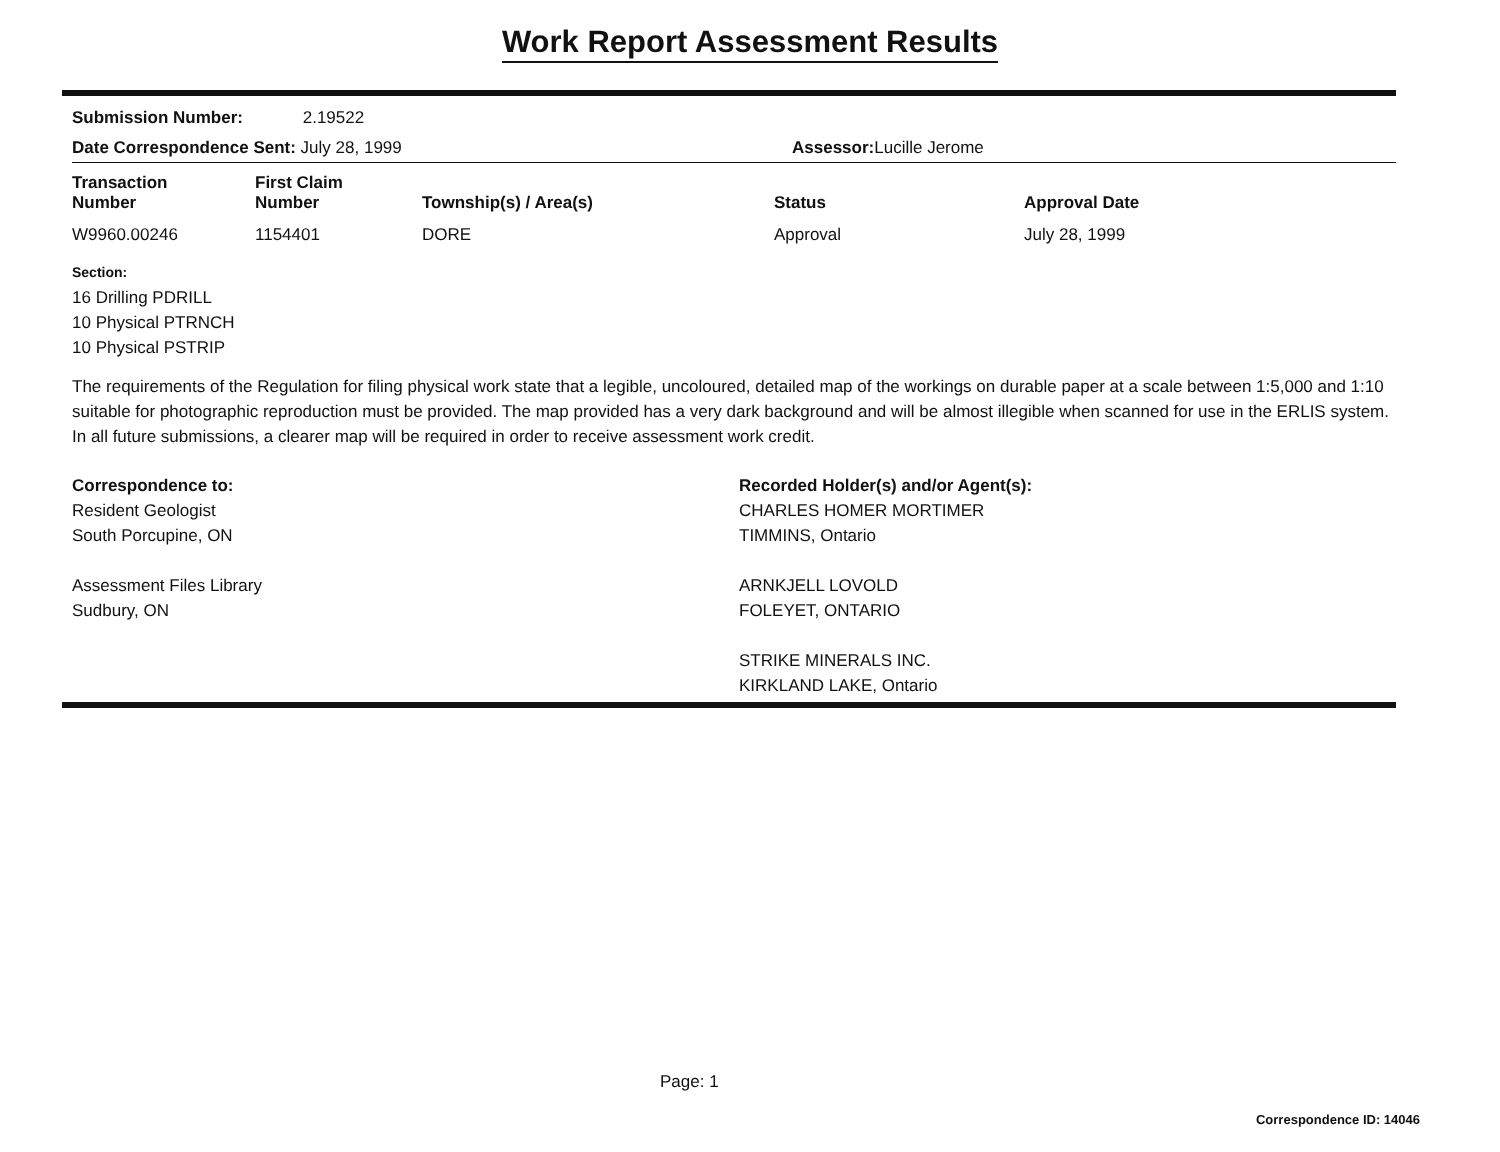Work Report Assessment Results
Submission Number: 2.19522
Date Correspondence Sent: July 28, 1999 Assessor: Lucille Jerome
| Transaction Number | First Claim Number | Township(s) / Area(s) | Status | Approval Date |
| --- | --- | --- | --- | --- |
| W9960.00246 | 1154401 | DORE | Approval | July 28, 1999 |
Section:
16 Drilling PDRILL
10 Physical PTRNCH
10 Physical PSTRIP
The requirements of the Regulation for filing physical work state that a legible, uncoloured, detailed map of the workings on durable paper at a scale between 1:5,000 and 1:10 suitable for photographic reproduction must be provided. The map provided has a very dark background and will be almost illegible when scanned for use in the ERLIS system. In all future submissions, a clearer map will be required in order to receive assessment work credit.
Correspondence to:
Resident Geologist
South Porcupine, ON
Assessment Files Library
Sudbury, ON
Recorded Holder(s) and/or Agent(s):
CHARLES HOMER MORTIMER
TIMMINS, Ontario
ARNKJELL LOVOLD
FOLEYET, ONTARIO
STRIKE MINERALS INC.
KIRKLAND LAKE, Ontario
Page: 1
Correspondence ID: 14046